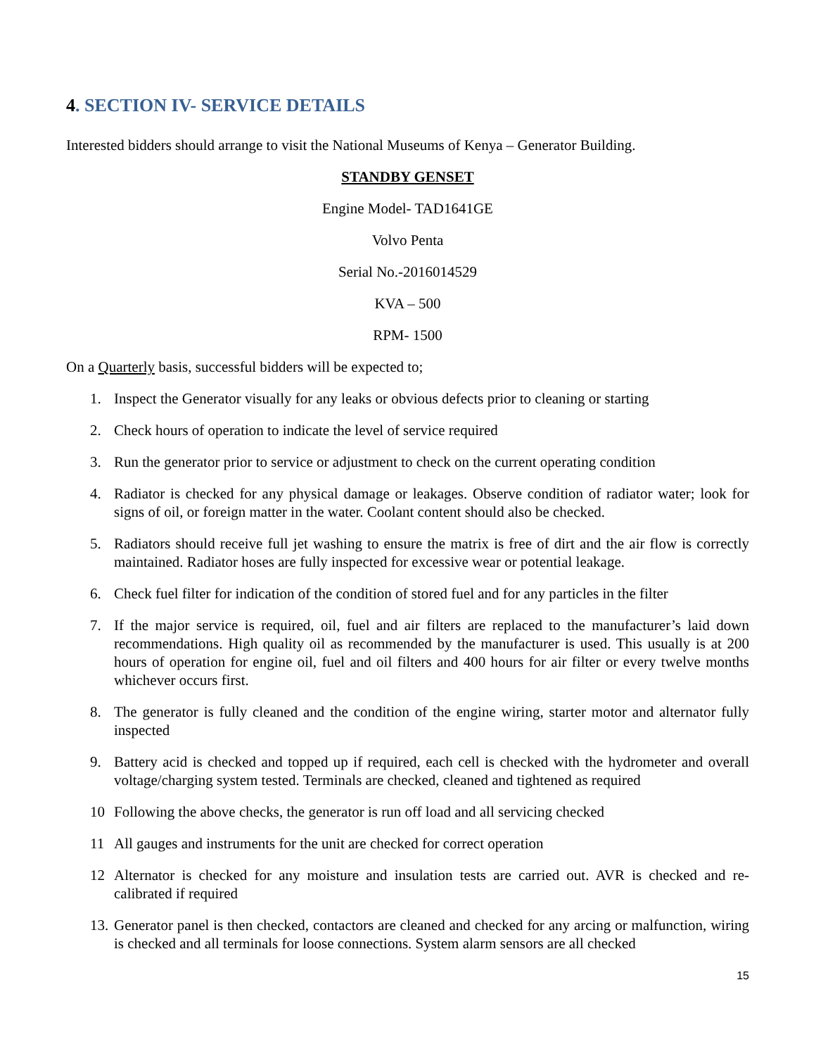4. SECTION IV- SERVICE DETAILS
Interested bidders should arrange to visit the National Museums of Kenya – Generator Building.
STANDBY GENSET
Engine Model- TAD1641GE
Volvo Penta
Serial No.-2016014529
KVA – 500
RPM- 1500
On a Quarterly basis, successful bidders will be expected to;
1. Inspect the Generator visually for any leaks or obvious defects prior to cleaning or starting
2. Check hours of operation to indicate the level of service required
3. Run the generator prior to service or adjustment to check on the current operating condition
4. Radiator is checked for any physical damage or leakages. Observe condition of radiator water; look for signs of oil, or foreign matter in the water. Coolant content should also be checked.
5. Radiators should receive full jet washing to ensure the matrix is free of dirt and the air flow is correctly maintained. Radiator hoses are fully inspected for excessive wear or potential leakage.
6. Check fuel filter for indication of the condition of stored fuel and for any particles in the filter
7. If the major service is required, oil, fuel and air filters are replaced to the manufacturer’s laid down recommendations. High quality oil as recommended by the manufacturer is used. This usually is at 200 hours of operation for engine oil, fuel and oil filters and 400 hours for air filter or every twelve months whichever occurs first.
8. The generator is fully cleaned and the condition of the engine wiring, starter motor and alternator fully inspected
9. Battery acid is checked and topped up if required, each cell is checked with the hydrometer and overall voltage/charging system tested. Terminals are checked, cleaned and tightened as required
10 Following the above checks, the generator is run off load and all servicing checked
11 All gauges and instruments for the unit are checked for correct operation
12 Alternator is checked for any moisture and insulation tests are carried out. AVR is checked and re-calibrated if required
13. Generator panel is then checked, contactors are cleaned and checked for any arcing or malfunction, wiring is checked and all terminals for loose connections. System alarm sensors are all checked
15